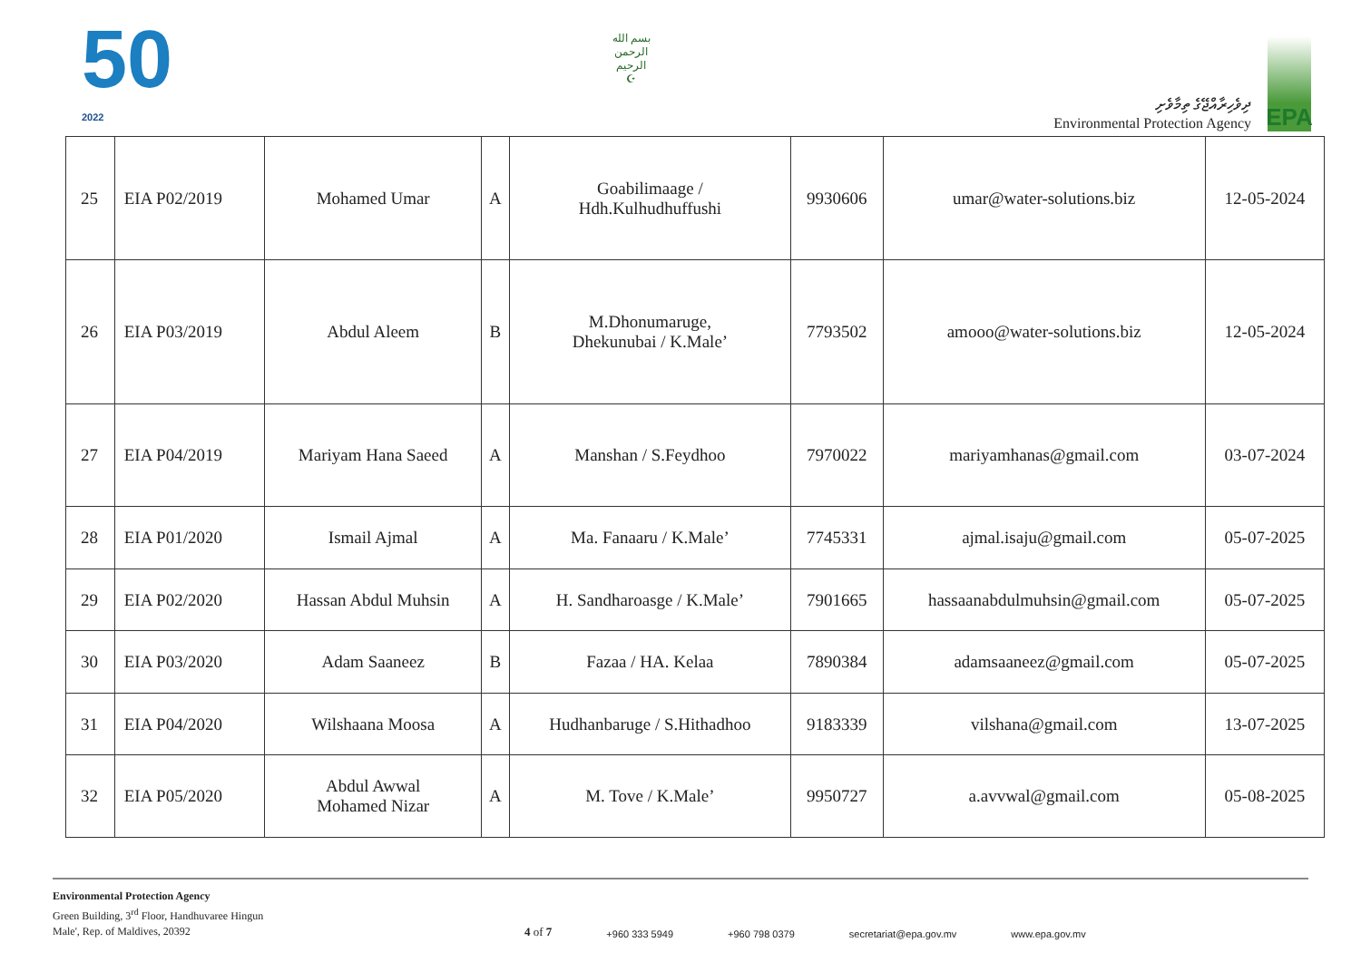50
2022
بسم الله الرحمن الرحيم
☪
ދިވެހިރާއްޖޭގެ ތިމާވެށި
Environmental Protection Agency
EPA
| 25 | EIA P02/2019 | Mohamed Umar | A | Goabilimaage / Hdh.Kulhudhuffushi | 9930606 | umar@water-solutions.biz | 12-05-2024 |
| 26 | EIA P03/2019 | Abdul Aleem | B | M.Dhonumaruge, Dhekunubai / K.Male’ | 7793502 | amooo@water-solutions.biz | 12-05-2024 |
| 27 | EIA P04/2019 | Mariyam Hana Saeed | A | Manshan / S.Feydhoo | 7970022 | mariyamhanas@gmail.com | 03-07-2024 |
| 28 | EIA P01/2020 | Ismail Ajmal | A | Ma. Fanaaru / K.Male’ | 7745331 | ajmal.isaju@gmail.com | 05-07-2025 |
| 29 | EIA P02/2020 | Hassan Abdul Muhsin | A | H. Sandharoasge / K.Male’ | 7901665 | hassaanabdulmuhsin@gmail.com | 05-07-2025 |
| 30 | EIA P03/2020 | Adam Saaneez | B | Fazaa / HA. Kelaa | 7890384 | adamsaaneez@gmail.com | 05-07-2025 |
| 31 | EIA P04/2020 | Wilshaana Moosa | A | Hudhanbaruge / S.Hithadhoo | 9183339 | vilshana@gmail.com | 13-07-2025 |
| 32 | EIA P05/2020 | Abdul Awwal Mohamed Nizar | A | M. Tove / K.Male’ | 9950727 | a.avvwal@gmail.com | 05-08-2025 |
Environmental Protection Agency
Green Building, 3<sup>rd</sup> Floor, Handhuvaree Hingun
Male', Rep. of Maldives, 20392
4 of 7 +960 333 5949 +960 798 0379 secretariat@epa.gov.mv www.epa.gov.mv